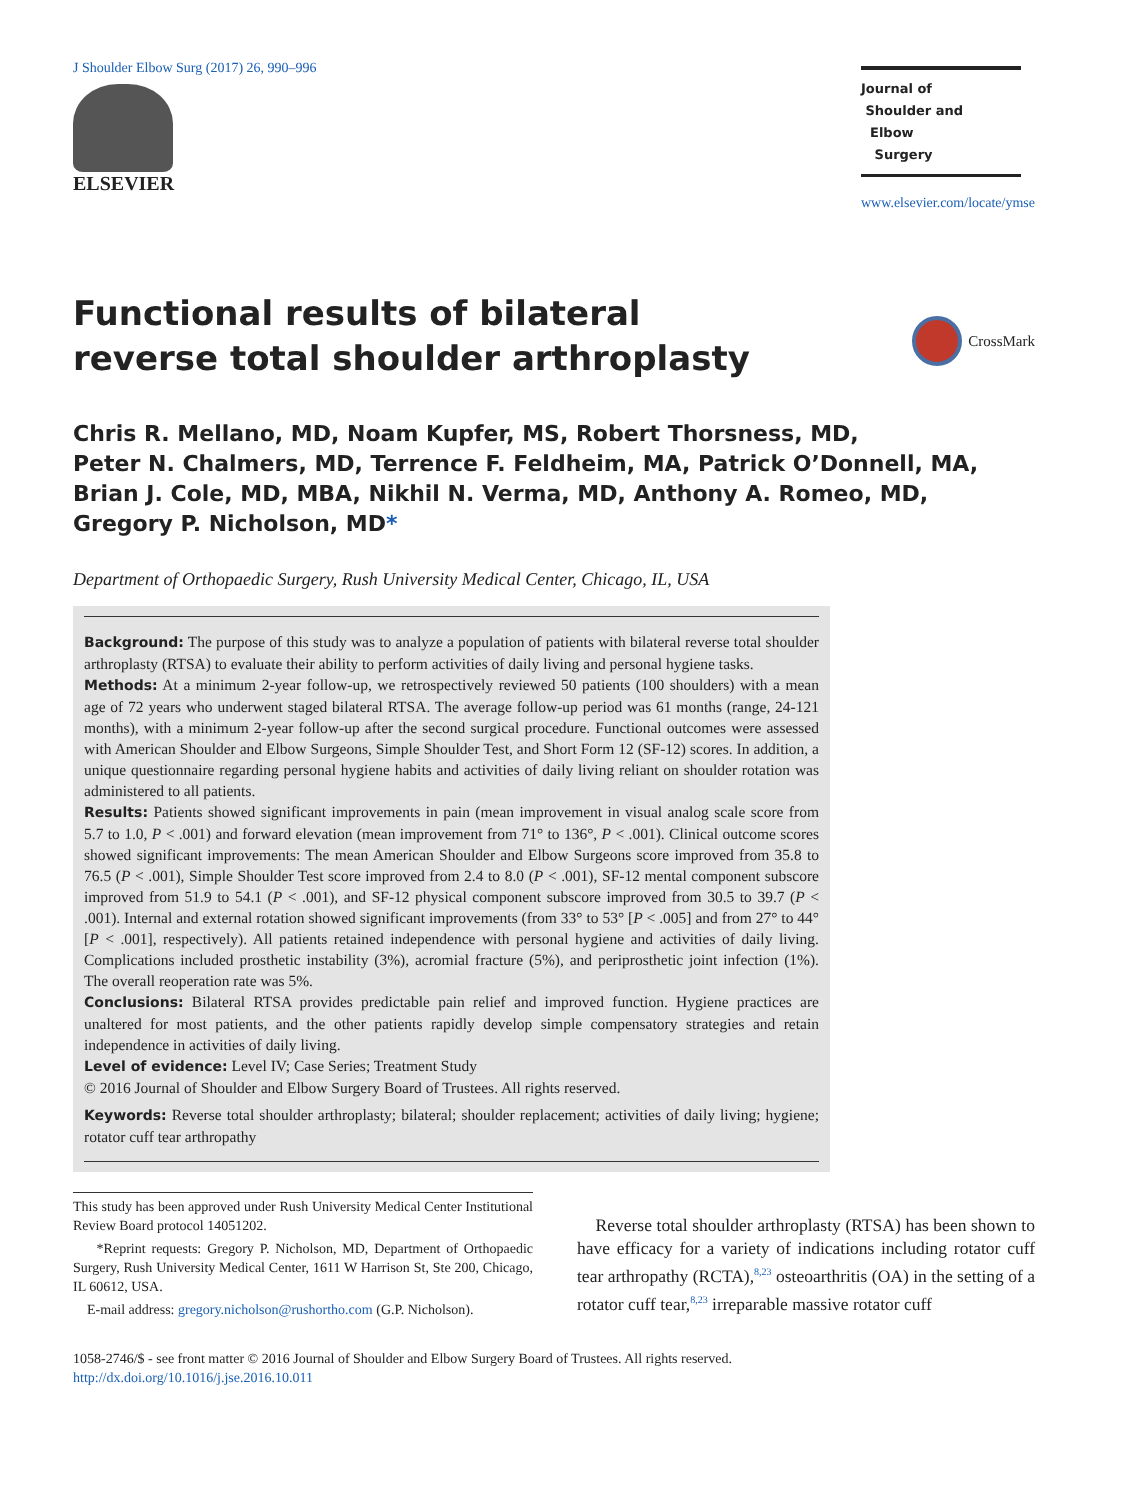J Shoulder Elbow Surg (2017) 26, 990–996
ELSEVIER
Journal of
Shoulder and
Elbow
Surgery
www.elsevier.com/locate/ymse
Functional results of bilateral reverse total shoulder arthroplasty
CrossMark
Chris R. Mellano, MD, Noam Kupfer, MS, Robert Thorsness, MD,
Peter N. Chalmers, MD, Terrence F. Feldheim, MA, Patrick O’Donnell, MA,
Brian J. Cole, MD, MBA, Nikhil N. Verma, MD, Anthony A. Romeo, MD,
Gregory P. Nicholson, MD*
Department of Orthopaedic Surgery, Rush University Medical Center, Chicago, IL, USA
Background: The purpose of this study was to analyze a population of patients with bilateral reverse total shoulder arthroplasty (RTSA) to evaluate their ability to perform activities of daily living and personal hygiene tasks.
Methods: At a minimum 2-year follow-up, we retrospectively reviewed 50 patients (100 shoulders) with a mean age of 72 years who underwent staged bilateral RTSA. The average follow-up period was 61 months (range, 24-121 months), with a minimum 2-year follow-up after the second surgical procedure. Functional outcomes were assessed with American Shoulder and Elbow Surgeons, Simple Shoulder Test, and Short Form 12 (SF-12) scores. In addition, a unique questionnaire regarding personal hygiene habits and activities of daily living reliant on shoulder rotation was administered to all patients.
Results: Patients showed significant improvements in pain (mean improvement in visual analog scale score from 5.7 to 1.0, P < .001) and forward elevation (mean improvement from 71° to 136°, P < .001). Clinical outcome scores showed significant improvements: The mean American Shoulder and Elbow Surgeons score improved from 35.8 to 76.5 (P < .001), Simple Shoulder Test score improved from 2.4 to 8.0 (P < .001), SF-12 mental component subscore improved from 51.9 to 54.1 (P < .001), and SF-12 physical component subscore improved from 30.5 to 39.7 (P < .001). Internal and external rotation showed significant improvements (from 33° to 53° [P < .005] and from 27° to 44° [P < .001], respectively). All patients retained independence with personal hygiene and activities of daily living. Complications included prosthetic instability (3%), acromial fracture (5%), and periprosthetic joint infection (1%). The overall reoperation rate was 5%.
Conclusions: Bilateral RTSA provides predictable pain relief and improved function. Hygiene practices are unaltered for most patients, and the other patients rapidly develop simple compensatory strategies and retain independence in activities of daily living.
Level of evidence: Level IV; Case Series; Treatment Study
© 2016 Journal of Shoulder and Elbow Surgery Board of Trustees. All rights reserved.
Keywords: Reverse total shoulder arthroplasty; bilateral; shoulder replacement; activities of daily living; hygiene; rotator cuff tear arthropathy
This study has been approved under Rush University Medical Center Institutional Review Board protocol 14051202.
*Reprint requests: Gregory P. Nicholson, MD, Department of Orthopaedic Surgery, Rush University Medical Center, 1611 W Harrison St, Ste 200, Chicago, IL 60612, USA.
E-mail address: gregory.nicholson@rushortho.com (G.P. Nicholson).
Reverse total shoulder arthroplasty (RTSA) has been shown to have efficacy for a variety of indications including rotator cuff tear arthropathy (RCTA),<sup>8,23</sup> osteoarthritis (OA) in the setting of a rotator cuff tear,<sup>8,23</sup> irreparable massive rotator cuff
1058-2746/$ - see front matter © 2016 Journal of Shoulder and Elbow Surgery Board of Trustees. All rights reserved.
http://dx.doi.org/10.1016/j.jse.2016.10.011